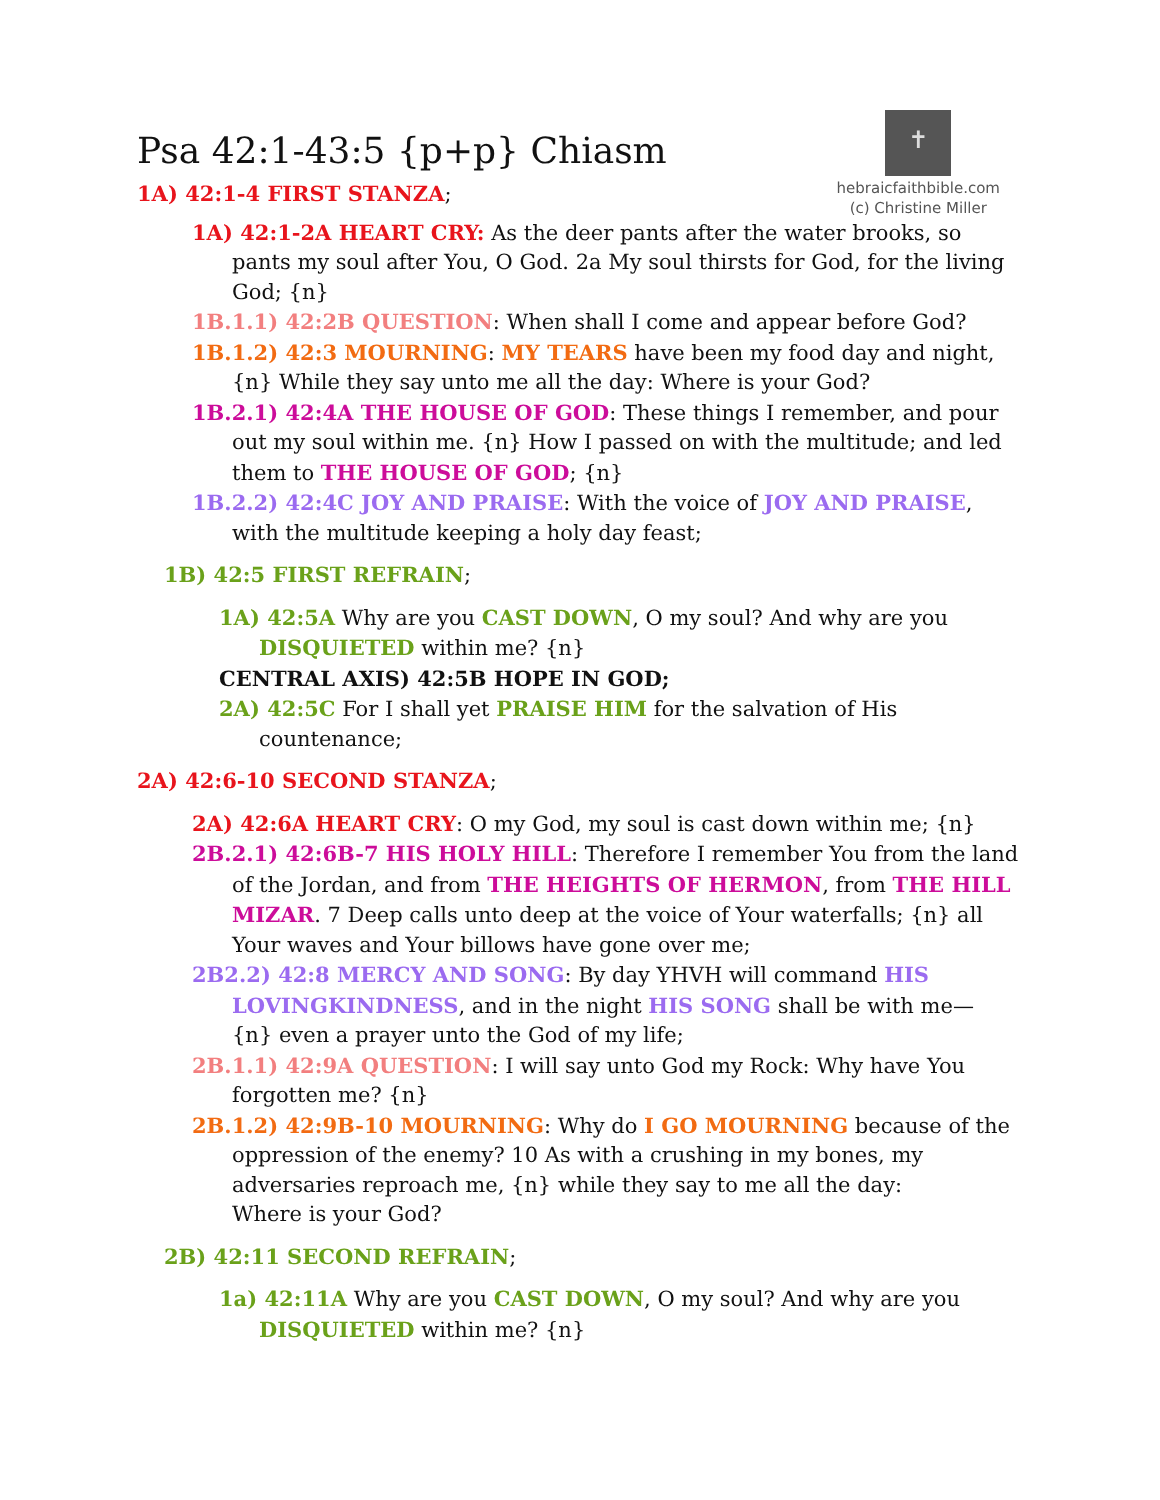✝
hebraicfaithbible.com
(c) Christine Miller
Psa 42:1-43:5 {p+p} Chiasm
1A) 42:1-4 FIRST STANZA;
1A) 42:1-2A HEART CRY: As the deer pants after the water brooks, so pants my soul after You, O God. 2a My soul thirsts for God, for the living God; {n}
1B.1.1) 42:2B QUESTION: When shall I come and appear before God?
1B.1.2) 42:3 MOURNING: MY TEARS have been my food day and night, {n} While they say unto me all the day: Where is your God?
1B.2.1) 42:4A THE HOUSE OF GOD: These things I remember, and pour out my soul within me. {n} How I passed on with the multitude; and led them to THE HOUSE OF GOD; {n}
1B.2.2) 42:4C JOY AND PRAISE: With the voice of JOY AND PRAISE, with the multitude keeping a holy day feast;
1B) 42:5 FIRST REFRAIN;
1A) 42:5A Why are you CAST DOWN, O my soul? And why are you DISQUIETED within me? {n}
CENTRAL AXIS) 42:5B HOPE IN GOD;
2A) 42:5C For I shall yet PRAISE HIM for the salvation of His countenance;
2A) 42:6-10 SECOND STANZA;
2A) 42:6A HEART CRY: O my God, my soul is cast down within me; {n}
2B.2.1) 42:6B-7 HIS HOLY HILL: Therefore I remember You from the land of the Jordan, and from THE HEIGHTS OF HERMON, from THE HILL MIZAR. 7 Deep calls unto deep at the voice of Your waterfalls; {n} all Your waves and Your billows have gone over me;
2B2.2) 42:8 MERCY AND SONG: By day YHVH will command HIS LOVINGKINDNESS, and in the night HIS SONG shall be with me— {n} even a prayer unto the God of my life;
2B.1.1) 42:9A QUESTION: I will say unto God my Rock: Why have You forgotten me? {n}
2B.1.2) 42:9B-10 MOURNING: Why do I GO MOURNING because of the oppression of the enemy? 10 As with a crushing in my bones, my adversaries reproach me, {n} while they say to me all the day:
Where is your God?
2B) 42:11 SECOND REFRAIN;
1a) 42:11A Why are you CAST DOWN, O my soul? And why are you DISQUIETED within me? {n}